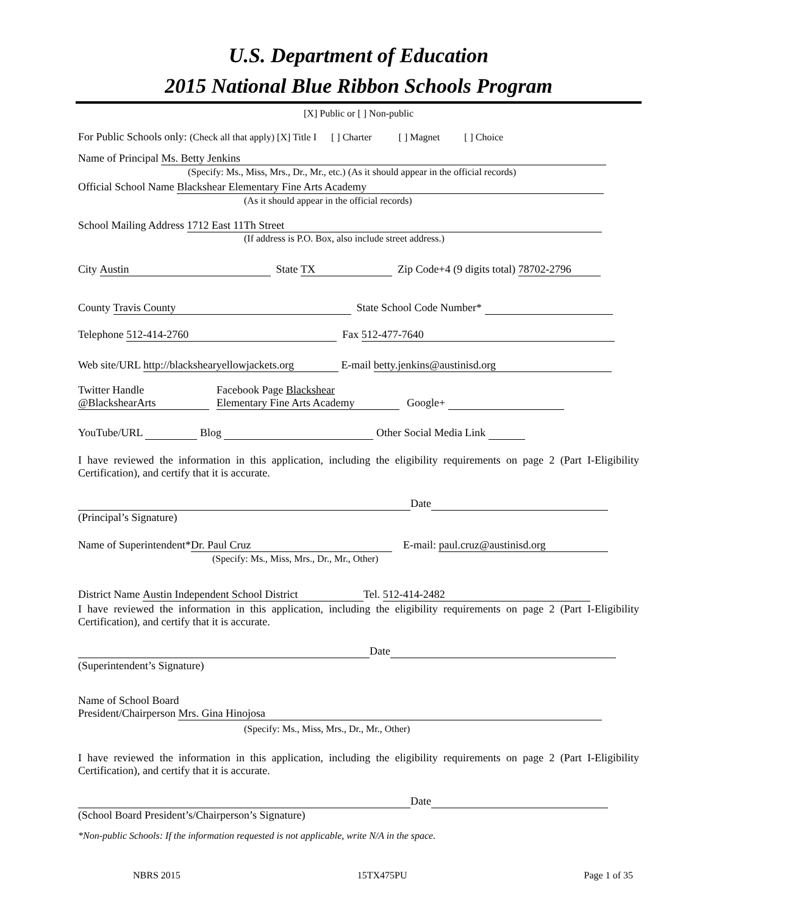U.S. Department of Education
2015 National Blue Ribbon Schools Program
[X] Public or [ ] Non-public
For Public Schools only: (Check all that apply) [X] Title I [ ] Charter [ ] Magnet [ ] Choice
Name of Principal Ms. Betty Jenkins
(Specify: Ms., Miss, Mrs., Dr., Mr., etc.) (As it should appear in the official records)
Official School Name Blackshear Elementary Fine Arts Academy
(As it should appear in the official records)
School Mailing Address 1712 East 11Th Street
(If address is P.O. Box, also include street address.)
City Austin State TX Zip Code+4 (9 digits total) 78702-2796
County Travis County State School Code Number*
Telephone 512-414-2760 Fax 512-477-7640
Web site/URL http://blackshearyellowjackets.org E-mail betty.jenkins@austinisd.org
Twitter Handle
@BlackshearArts
Facebook Page Blackshear
Elementary Fine Arts Academy
Google+
YouTube/URL Blog Other Social Media Link
I have reviewed the information in this application, including the eligibility requirements on page 2 (Part I-Eligibility Certification), and certify that it is accurate.
Date
(Principal’s Signature)
Name of Superintendent* Dr. Paul Cruz E-mail: paul.cruz@austinisd.org
(Specify: Ms., Miss, Mrs., Dr., Mr., Other)
District Name Austin Independent School District Tel. 512-414-2482
I have reviewed the information in this application, including the eligibility requirements on page 2 (Part I-Eligibility Certification), and certify that it is accurate.
Date
(Superintendent’s Signature)
Name of School Board
President/Chairperson Mrs. Gina Hinojosa
(Specify: Ms., Miss, Mrs., Dr., Mr., Other)
I have reviewed the information in this application, including the eligibility requirements on page 2 (Part I-Eligibility Certification), and certify that it is accurate.
Date
(School Board President’s/Chairperson’s Signature)
*Non-public Schools: If the information requested is not applicable, write N/A in the space.
NBRS 2015 15TX475PU Page 1 of 35